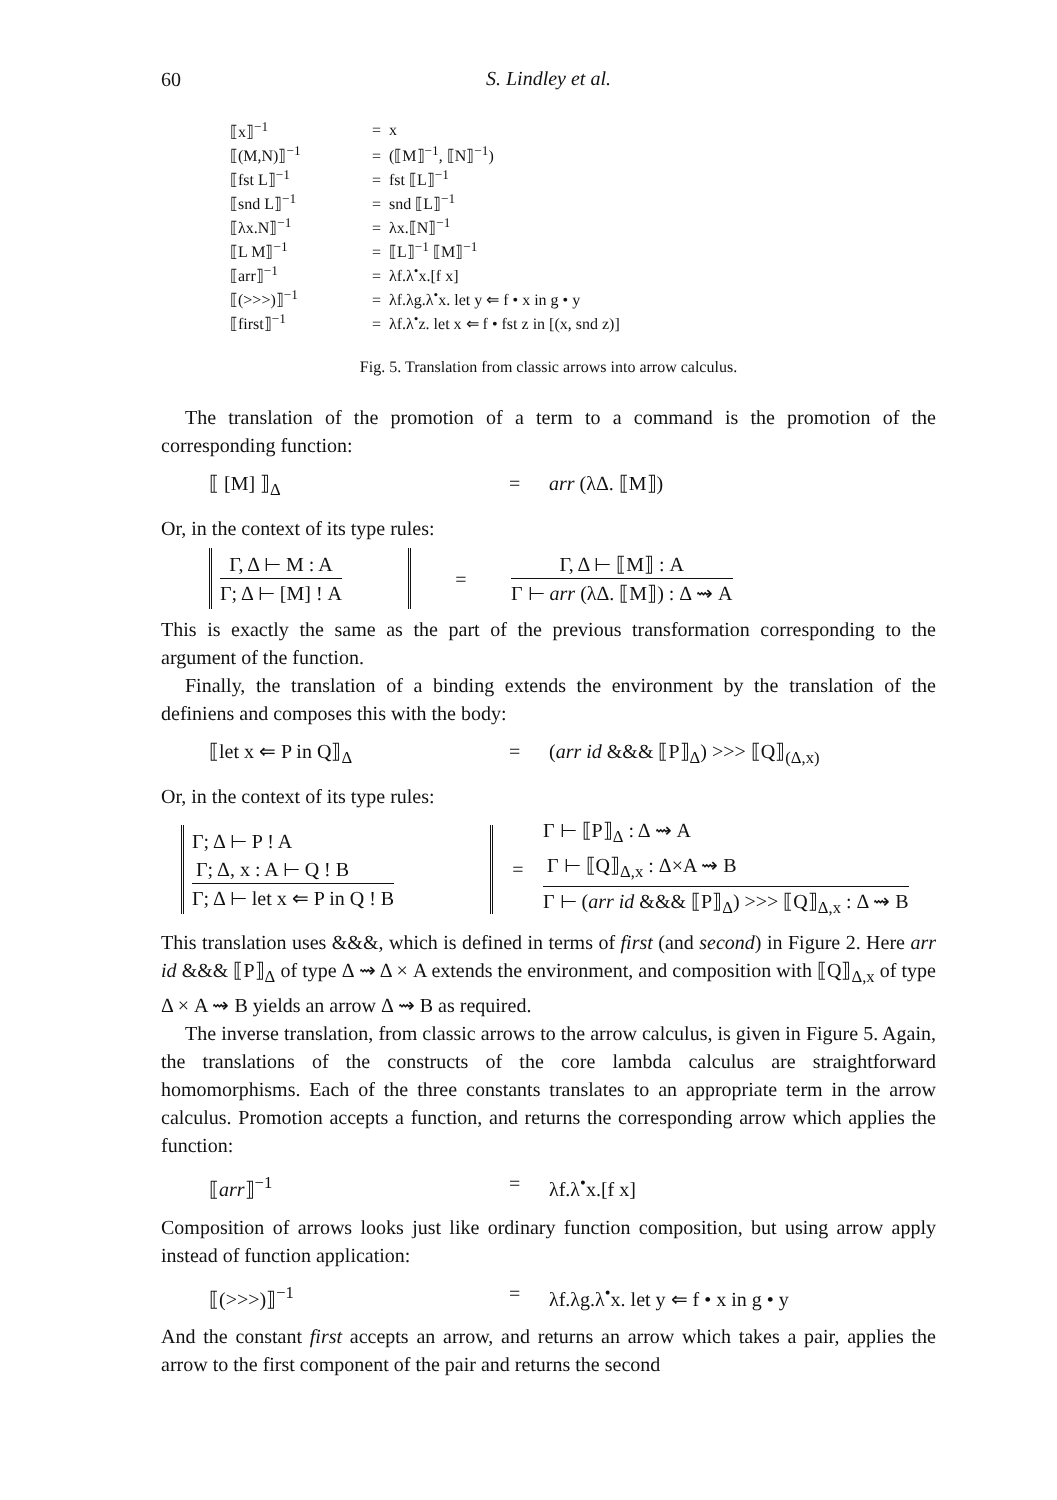60
S. Lindley et al.
| ⟦x⟧<sup>−1</sup> | = x |
| ⟦(M,N)⟧<sup>−1</sup> | = (⟦M⟧<sup>−1</sup>, ⟦N⟧<sup>−1</sup>) |
| ⟦fst L⟧<sup>−1</sup> | = fst ⟦L⟧<sup>−1</sup> |
| ⟦snd L⟧<sup>−1</sup> | = snd ⟦L⟧<sup>−1</sup> |
| ⟦λx.N⟧<sup>−1</sup> | = λx.⟦N⟧<sup>−1</sup> |
| ⟦L M⟧<sup>−1</sup> | = ⟦L⟧<sup>−1</sup> ⟦M⟧<sup>−1</sup> |
| ⟦arr⟧<sup>−1</sup> | = λf.λ<sup>•</sup>x.[f x] |
| ⟦(>>>)⟧<sup>−1</sup> | = λf.λg.λ<sup>•</sup>x. let y ⇐ f • x in g • y |
| ⟦first⟧<sup>−1</sup> | = λf.λ<sup>•</sup>z. let x ⇐ f • fst z in [(x, snd z)] |
Fig. 5. Translation from classic arrows into arrow calculus.
The translation of the promotion of a term to a command is the promotion of the corresponding function:
⟦ [M] ⟧<sub>Δ</sub> = arr (λΔ. ⟦M⟧)
Or, in the context of its type rules:
Γ, Δ ⊢ M : A
Γ; Δ ⊢ [M] ! A
=
Γ, Δ ⊢ ⟦M⟧ : A
Γ ⊢ arr (λΔ. ⟦M⟧) : Δ ⇝ A
This is exactly the same as the part of the previous transformation corresponding to the argument of the function.
Finally, the translation of a binding extends the environment by the translation of the definiens and composes this with the body:
⟦let x ⇐ P in Q⟧<sub>Δ</sub> = (arr id &&& ⟦P⟧<sub>Δ</sub>) >>> ⟦Q⟧<sub>(Δ,x)</sub>
Or, in the context of its type rules:
Γ; Δ ⊢ P ! A
Γ; Δ, x : A ⊢ Q ! B
Γ; Δ ⊢ let x ⇐ P in Q ! B
=
Γ ⊢ ⟦P⟧<sub>Δ</sub> : Δ ⇝ A
Γ ⊢ ⟦Q⟧<sub>Δ,x</sub> : Δ×A ⇝ B
Γ ⊢ (arr id &&& ⟦P⟧<sub>Δ</sub>) >>> ⟦Q⟧<sub>Δ,x</sub> : Δ ⇝ B
This translation uses &&&, which is defined in terms of first (and second) in Figure 2. Here arr id &&& ⟦P⟧<sub>Δ</sub> of type Δ ⇝ Δ × A extends the environment, and composition with ⟦Q⟧<sub>Δ,x</sub> of type Δ × A ⇝ B yields an arrow Δ ⇝ B as required.
The inverse translation, from classic arrows to the arrow calculus, is given in Figure 5. Again, the translations of the constructs of the core lambda calculus are straightforward homomorphisms. Each of the three constants translates to an appropriate term in the arrow calculus. Promotion accepts a function, and returns the corresponding arrow which applies the function:
⟦arr⟧<sup>−1</sup> = λf.λ<sup>•</sup>x.[f x]
Composition of arrows looks just like ordinary function composition, but using arrow apply instead of function application:
⟦(>>>)⟧<sup>−1</sup> = λf.λg.λ<sup>•</sup>x. let y ⇐ f • x in g • y
And the constant first accepts an arrow, and returns an arrow which takes a pair, applies the arrow to the first component of the pair and returns the second